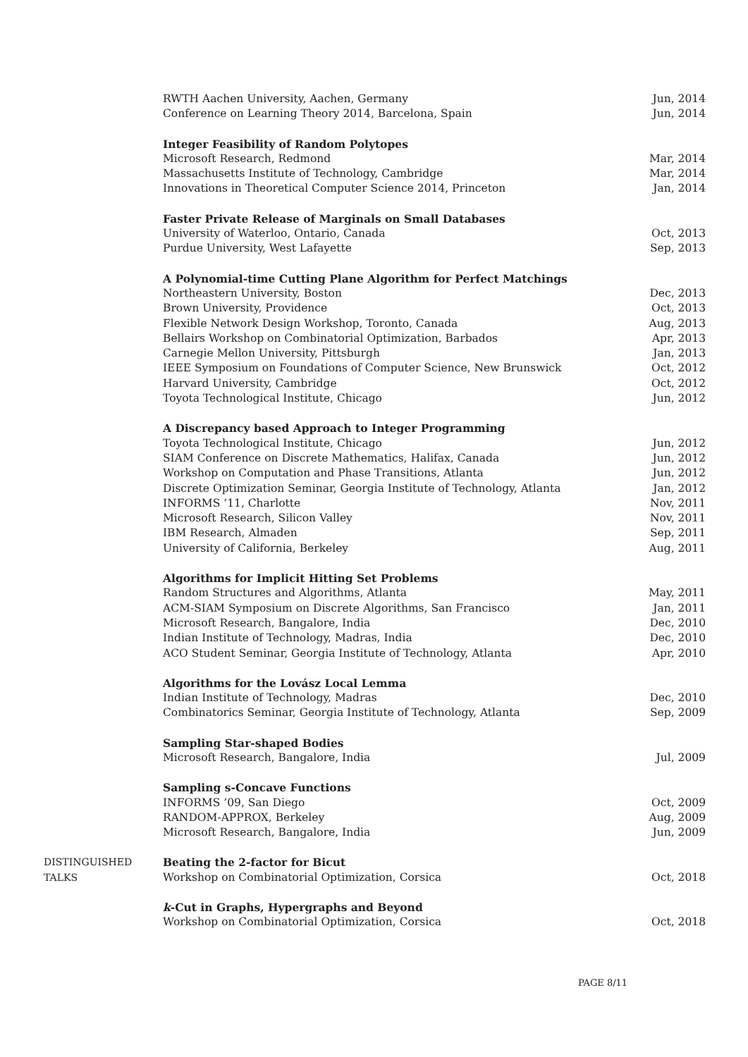RWTH Aachen University, Aachen, Germany Jun, 2014
Conference on Learning Theory 2014, Barcelona, Spain Jun, 2014
Integer Feasibility of Random Polytopes
Microsoft Research, Redmond Mar, 2014
Massachusetts Institute of Technology, Cambridge Mar, 2014
Innovations in Theoretical Computer Science 2014, Princeton Jan, 2014
Faster Private Release of Marginals on Small Databases
University of Waterloo, Ontario, Canada Oct, 2013
Purdue University, West Lafayette Sep, 2013
A Polynomial-time Cutting Plane Algorithm for Perfect Matchings
Northeastern University, Boston Dec, 2013
Brown University, Providence Oct, 2013
Flexible Network Design Workshop, Toronto, Canada Aug, 2013
Bellairs Workshop on Combinatorial Optimization, Barbados Apr, 2013
Carnegie Mellon University, Pittsburgh Jan, 2013
IEEE Symposium on Foundations of Computer Science, New Brunswick Oct, 2012
Harvard University, Cambridge Oct, 2012
Toyota Technological Institute, Chicago Jun, 2012
A Discrepancy based Approach to Integer Programming
Toyota Technological Institute, Chicago Jun, 2012
SIAM Conference on Discrete Mathematics, Halifax, Canada Jun, 2012
Workshop on Computation and Phase Transitions, Atlanta Jun, 2012
Discrete Optimization Seminar, Georgia Institute of Technology, Atlanta Jan, 2012
INFORMS ’11, Charlotte Nov, 2011
Microsoft Research, Silicon Valley Nov, 2011
IBM Research, Almaden Sep, 2011
University of California, Berkeley Aug, 2011
Algorithms for Implicit Hitting Set Problems
Random Structures and Algorithms, Atlanta May, 2011
ACM-SIAM Symposium on Discrete Algorithms, San Francisco Jan, 2011
Microsoft Research, Bangalore, India Dec, 2010
Indian Institute of Technology, Madras, India Dec, 2010
ACO Student Seminar, Georgia Institute of Technology, Atlanta Apr, 2010
Algorithms for the Lovász Local Lemma
Indian Institute of Technology, Madras Dec, 2010
Combinatorics Seminar, Georgia Institute of Technology, Atlanta Sep, 2009
Sampling Star-shaped Bodies
Microsoft Research, Bangalore, India Jul, 2009
Sampling s-Concave Functions
INFORMS ’09, San Diego Oct, 2009
RANDOM-APPROX, Berkeley Aug, 2009
Microsoft Research, Bangalore, India Jun, 2009
DISTINGUISHED
TALKS
Beating the 2-factor for Bicut
Workshop on Combinatorial Optimization, Corsica Oct, 2018
k-Cut in Graphs, Hypergraphs and Beyond
Workshop on Combinatorial Optimization, Corsica Oct, 2018
PAGE 8/11